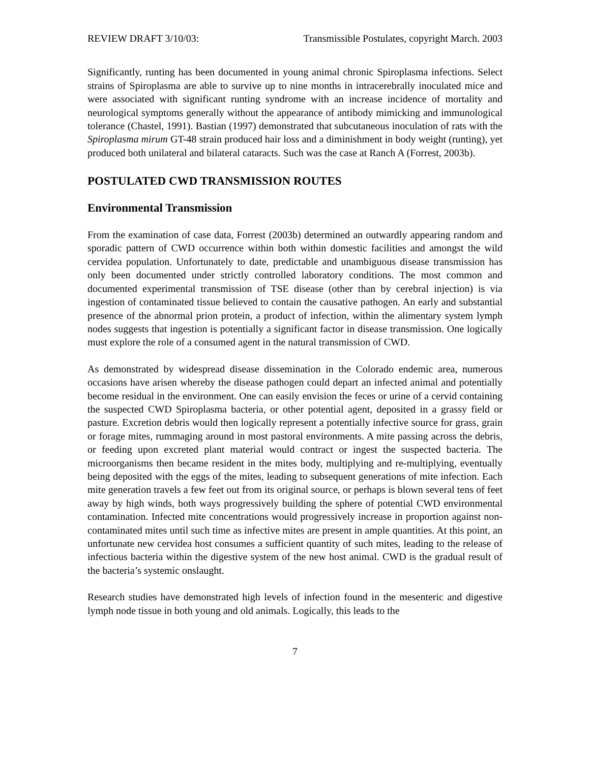REVIEW DRAFT 3/10/03: Transmissible Postulates, copyright March. 2003
Significantly, runting has been documented in young animal chronic Spiroplasma infections. Select strains of Spiroplasma are able to survive up to nine months in intracerebrally inoculated mice and were associated with significant runting syndrome with an increase incidence of mortality and neurological symptoms generally without the appearance of antibody mimicking and immunological tolerance (Chastel, 1991). Bastian (1997) demonstrated that subcutaneous inoculation of rats with the Spiroplasma mirum GT-48 strain produced hair loss and a diminishment in body weight (runting), yet produced both unilateral and bilateral cataracts. Such was the case at Ranch A (Forrest, 2003b).
POSTULATED CWD TRANSMISSION ROUTES
Environmental Transmission
From the examination of case data, Forrest (2003b) determined an outwardly appearing random and sporadic pattern of CWD occurrence within both within domestic facilities and amongst the wild cervidea population. Unfortunately to date, predictable and unambiguous disease transmission has only been documented under strictly controlled laboratory conditions. The most common and documented experimental transmission of TSE disease (other than by cerebral injection) is via ingestion of contaminated tissue believed to contain the causative pathogen. An early and substantial presence of the abnormal prion protein, a product of infection, within the alimentary system lymph nodes suggests that ingestion is potentially a significant factor in disease transmission. One logically must explore the role of a consumed agent in the natural transmission of CWD.
As demonstrated by widespread disease dissemination in the Colorado endemic area, numerous occasions have arisen whereby the disease pathogen could depart an infected animal and potentially become residual in the environment. One can easily envision the feces or urine of a cervid containing the suspected CWD Spiroplasma bacteria, or other potential agent, deposited in a grassy field or pasture. Excretion debris would then logically represent a potentially infective source for grass, grain or forage mites, rummaging around in most pastoral environments. A mite passing across the debris, or feeding upon excreted plant material would contract or ingest the suspected bacteria. The microorganisms then became resident in the mites body, multiplying and re-multiplying, eventually being deposited with the eggs of the mites, leading to subsequent generations of mite infection. Each mite generation travels a few feet out from its original source, or perhaps is blown several tens of feet away by high winds, both ways progressively building the sphere of potential CWD environmental contamination. Infected mite concentrations would progressively increase in proportion against non-contaminated mites until such time as infective mites are present in ample quantities. At this point, an unfortunate new cervidea host consumes a sufficient quantity of such mites, leading to the release of infectious bacteria within the digestive system of the new host animal. CWD is the gradual result of the bacteria’s systemic onslaught.
Research studies have demonstrated high levels of infection found in the mesenteric and digestive lymph node tissue in both young and old animals. Logically, this leads to the
7